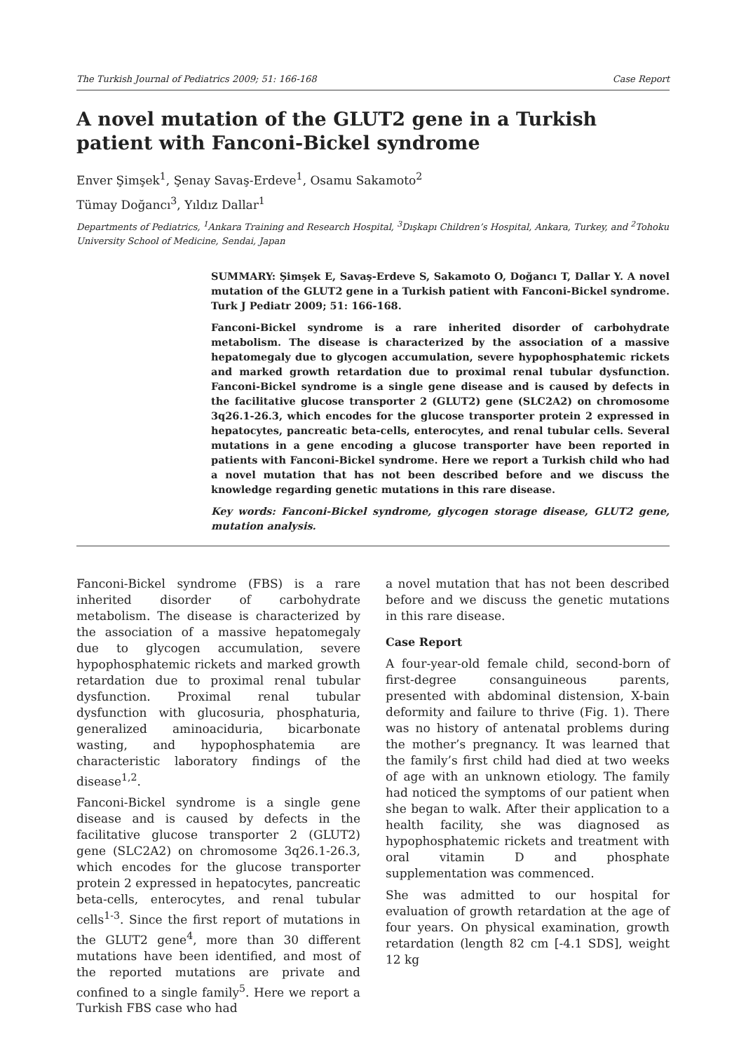The Turkish Journal of Pediatrics 2009; 51: 166-168 Case Report
A novel mutation of the GLUT2 gene in a Turkish patient with Fanconi-Bickel syndrome
Enver Şimşek<sup>1</sup>, Şenay Savaş-Erdeve<sup>1</sup>, Osamu Sakamoto<sup>2</sup>
Tümay Doğancı<sup>3</sup>, Yıldız Dallar<sup>1</sup>
Departments of Pediatrics, <sup>1</sup>Ankara Training and Research Hospital, <sup>3</sup>Dışkapı Children’s Hospital, Ankara, Turkey, and <sup>2</sup>Tohoku University School of Medicine, Sendai, Japan
SUMMARY: Şimşek E, Savaş-Erdeve S, Sakamoto O, Doğancı T, Dallar Y. A novel mutation of the GLUT2 gene in a Turkish patient with Fanconi-Bickel syndrome. Turk J Pediatr 2009; 51: 166-168.
Fanconi-Bickel syndrome is a rare inherited disorder of carbohydrate metabolism. The disease is characterized by the association of a massive hepatomegaly due to glycogen accumulation, severe hypophosphatemic rickets and marked growth retardation due to proximal renal tubular dysfunction. Fanconi-Bickel syndrome is a single gene disease and is caused by defects in the facilitative glucose transporter 2 (GLUT2) gene (SLC2A2) on chromosome 3q26.1-26.3, which encodes for the glucose transporter protein 2 expressed in hepatocytes, pancreatic beta-cells, enterocytes, and renal tubular cells. Several mutations in a gene encoding a glucose transporter have been reported in patients with Fanconi-Bickel syndrome. Here we report a Turkish child who had a novel mutation that has not been described before and we discuss the knowledge regarding genetic mutations in this rare disease.
Key words: Fanconi-Bickel syndrome, glycogen storage disease, GLUT2 gene, mutation analysis.
Fanconi-Bickel syndrome (FBS) is a rare inherited disorder of carbohydrate metabolism. The disease is characterized by the association of a massive hepatomegaly due to glycogen accumulation, severe hypophosphatemic rickets and marked growth retardation due to proximal renal tubular dysfunction. Proximal renal tubular dysfunction with glucosuria, phosphaturia, generalized aminoaciduria, bicarbonate wasting, and hypophosphatemia are characteristic laboratory findings of the disease<sup>1,2</sup>.
Fanconi-Bickel syndrome is a single gene disease and is caused by defects in the facilitative glucose transporter 2 (GLUT2) gene (SLC2A2) on chromosome 3q26.1-26.3, which encodes for the glucose transporter protein 2 expressed in hepatocytes, pancreatic beta-cells, enterocytes, and renal tubular cells<sup>1-3</sup>. Since the first report of mutations in the GLUT2 gene<sup>4</sup>, more than 30 different mutations have been identified, and most of the reported mutations are private and confined to a single family<sup>5</sup>. Here we report a Turkish FBS case who had
a novel mutation that has not been described before and we discuss the genetic mutations in this rare disease.
Case Report
A four-year-old female child, second-born of first-degree consanguineous parents, presented with abdominal distension, X-bain deformity and failure to thrive (Fig. 1). There was no history of antenatal problems during the mother’s pregnancy. It was learned that the family’s first child had died at two weeks of age with an unknown etiology. The family had noticed the symptoms of our patient when she began to walk. After their application to a health facility, she was diagnosed as hypophosphatemic rickets and treatment with oral vitamin D and phosphate supplementation was commenced.
She was admitted to our hospital for evaluation of growth retardation at the age of four years. On physical examination, growth retardation (length 82 cm [-4.1 SDS], weight 12 kg